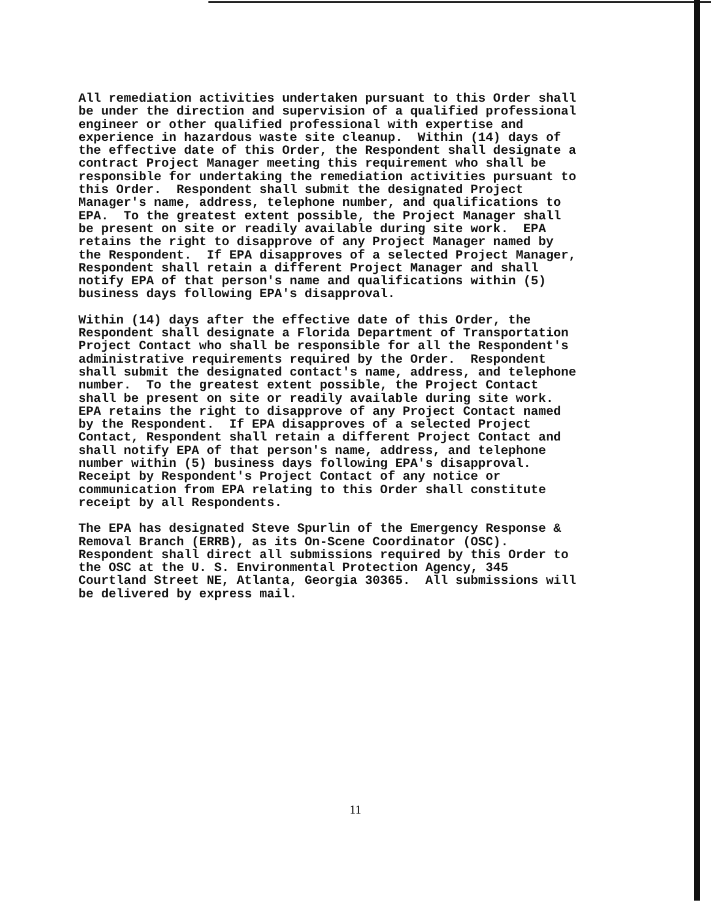All remediation activities undertaken pursuant to this Order shall be under the direction and supervision of a qualified professional engineer or other qualified professional with expertise and experience in hazardous waste site cleanup. Within (14) days of the effective date of this Order, the Respondent shall designate a contract Project Manager meeting this requirement who shall be responsible for undertaking the remediation activities pursuant to this Order. Respondent shall submit the designated Project Manager's name, address, telephone number, and qualifications to EPA. To the greatest extent possible, the Project Manager shall be present on site or readily available during site work. EPA retains the right to disapprove of any Project Manager named by the Respondent. If EPA disapproves of a selected Project Manager, Respondent shall retain a different Project Manager and shall notify EPA of that person's name and qualifications within (5) business days following EPA's disapproval.
Within (14) days after the effective date of this Order, the Respondent shall designate a Florida Department of Transportation Project Contact who shall be responsible for all the Respondent's administrative requirements required by the Order. Respondent shall submit the designated contact's name, address, and telephone number. To the greatest extent possible, the Project Contact shall be present on site or readily available during site work. EPA retains the right to disapprove of any Project Contact named by the Respondent. If EPA disapproves of a selected Project Contact, Respondent shall retain a different Project Contact and shall notify EPA of that person's name, address, and telephone number within (5) business days following EPA's disapproval. Receipt by Respondent's Project Contact of any notice or communication from EPA relating to this Order shall constitute receipt by all Respondents.
The EPA has designated Steve Spurlin of the Emergency Response & Removal Branch (ERRB), as its On-Scene Coordinator (OSC). Respondent shall direct all submissions required by this Order to the OSC at the U. S. Environmental Protection Agency, 345 Courtland Street NE, Atlanta, Georgia 30365. All submissions will be delivered by express mail.
11